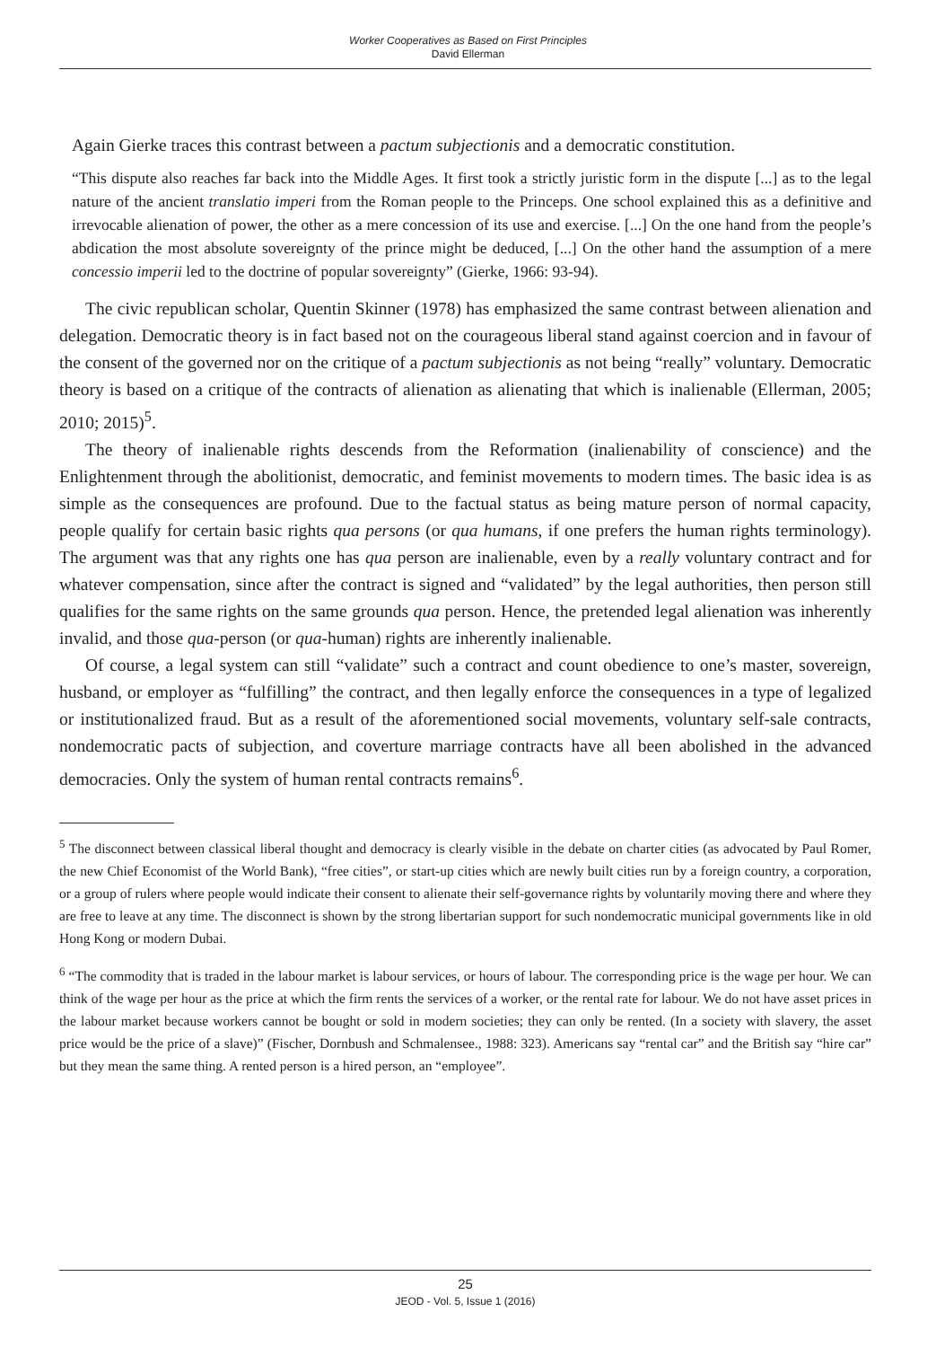Worker Cooperatives as Based on First Principles
David Ellerman
Again Gierke traces this contrast between a pactum subjectionis and a democratic constitution.
“This dispute also reaches far back into the Middle Ages. It first took a strictly juristic form in the dispute [...] as to the legal nature of the ancient translatio imperi from the Roman people to the Princeps. One school explained this as a definitive and irrevocable alienation of power, the other as a mere concession of its use and exercise. [...] On the one hand from the people’s abdication the most absolute sovereignty of the prince might be deduced, [...] On the other hand the assumption of a mere concessio imperii led to the doctrine of popular sovereignty” (Gierke, 1966: 93-94).
The civic republican scholar, Quentin Skinner (1978) has emphasized the same contrast between alienation and delegation. Democratic theory is in fact based not on the courageous liberal stand against coercion and in favour of the consent of the governed nor on the critique of a pactum subjectionis as not being “really” voluntary. Democratic theory is based on a critique of the contracts of alienation as alienating that which is inalienable (Ellerman, 2005; 2010; 2015)<sup>5</sup>.
The theory of inalienable rights descends from the Reformation (inalienability of conscience) and the Enlightenment through the abolitionist, democratic, and feminist movements to modern times. The basic idea is as simple as the consequences are profound. Due to the factual status as being mature person of normal capacity, people qualify for certain basic rights qua persons (or qua humans, if one prefers the human rights terminology). The argument was that any rights one has qua person are inalienable, even by a really voluntary contract and for whatever compensation, since after the contract is signed and “validated” by the legal authorities, then person still qualifies for the same rights on the same grounds qua person. Hence, the pretended legal alienation was inherently invalid, and those qua-person (or qua-human) rights are inherently inalienable.
Of course, a legal system can still “validate” such a contract and count obedience to one’s master, sovereign, husband, or employer as “fulfilling” the contract, and then legally enforce the consequences in a type of legalized or institutionalized fraud. But as a result of the aforementioned social movements, voluntary self-sale contracts, nondemocratic pacts of subjection, and coverture marriage contracts have all been abolished in the advanced democracies. Only the system of human rental contracts remains<sup>6</sup>.
<sup>5</sup> The disconnect between classical liberal thought and democracy is clearly visible in the debate on charter cities (as advocated by Paul Romer, the new Chief Economist of the World Bank), “free cities”, or start-up cities which are newly built cities run by a foreign country, a corporation, or a group of rulers where people would indicate their consent to alienate their self-governance rights by voluntarily moving there and where they are free to leave at any time. The disconnect is shown by the strong libertarian support for such nondemocratic municipal governments like in old Hong Kong or modern Dubai.
<sup>6</sup> “The commodity that is traded in the labour market is labour services, or hours of labour. The corresponding price is the wage per hour. We can think of the wage per hour as the price at which the firm rents the services of a worker, or the rental rate for labour. We do not have asset prices in the labour market because workers cannot be bought or sold in modern societies; they can only be rented. (In a society with slavery, the asset price would be the price of a slave)” (Fischer, Dornbush and Schmalensee., 1988: 323). Americans say “rental car” and the British say “hire car” but they mean the same thing. A rented person is a hired person, an “employee”.
25
JEOD - Vol. 5, Issue 1 (2016)